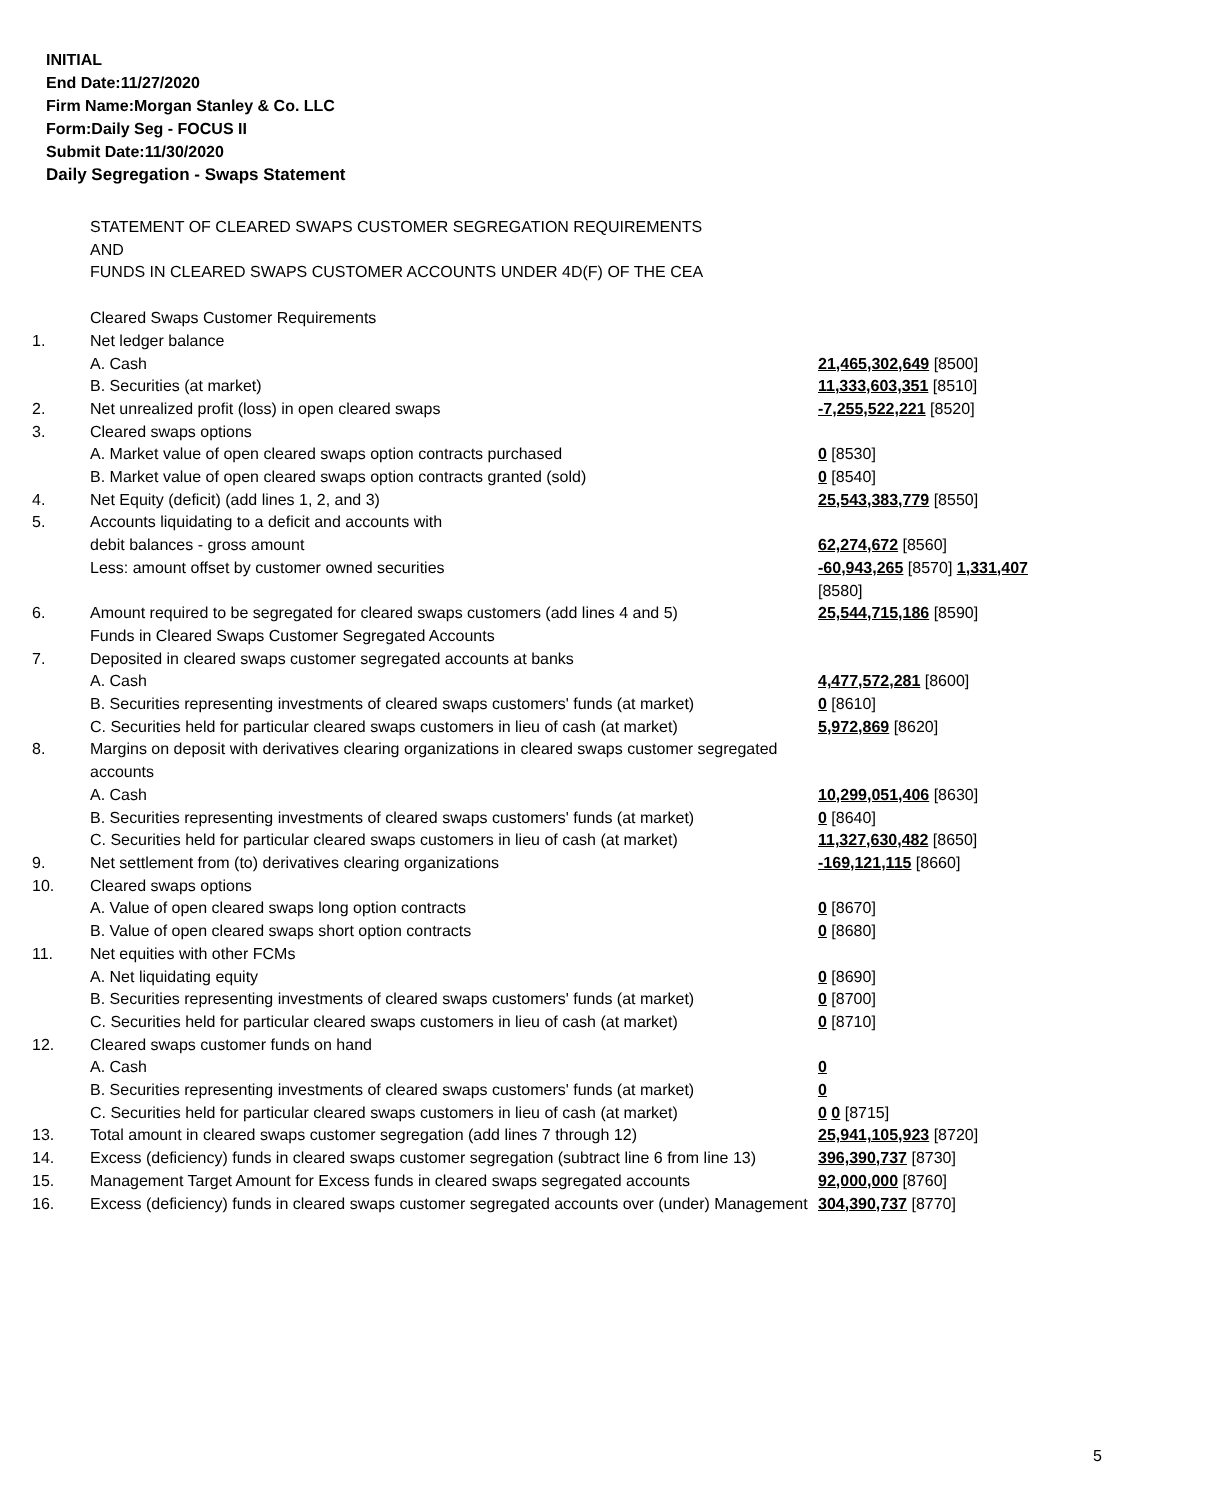INITIAL
End Date:11/27/2020
Firm Name:Morgan Stanley & Co. LLC
Form:Daily Seg - FOCUS II
Submit Date:11/30/2020
Daily Segregation - Swaps Statement
STATEMENT OF CLEARED SWAPS CUSTOMER SEGREGATION REQUIREMENTS
AND
FUNDS IN CLEARED SWAPS CUSTOMER ACCOUNTS UNDER 4D(F) OF THE CEA
| | Cleared Swaps Customer Requirements | |
| 1. | Net ledger balance | |
| | A. Cash | 21,465,302,649 [8500] |
| | B. Securities (at market) | 11,333,603,351 [8510] |
| 2. | Net unrealized profit (loss) in open cleared swaps | -7,255,522,221 [8520] |
| 3. | Cleared swaps options | |
| | A. Market value of open cleared swaps option contracts purchased | 0 [8530] |
| | B. Market value of open cleared swaps option contracts granted (sold) | 0 [8540] |
| 4. | Net Equity (deficit) (add lines 1, 2, and 3) | 25,543,383,779 [8550] |
| 5. | Accounts liquidating to a deficit and accounts with | |
| | debit balances - gross amount | 62,274,672 [8560] |
| | Less: amount offset by customer owned securities | -60,943,265 [8570] 1,331,407 [8580] |
| 6. | Amount required to be segregated for cleared swaps customers (add lines 4 and 5) | 25,544,715,186 [8590] |
| | Funds in Cleared Swaps Customer Segregated Accounts | |
| 7. | Deposited in cleared swaps customer segregated accounts at banks | |
| | A. Cash | 4,477,572,281 [8600] |
| | B. Securities representing investments of cleared swaps customers' funds (at market) | 0 [8610] |
| | C. Securities held for particular cleared swaps customers in lieu of cash (at market) | 5,972,869 [8620] |
| 8. | Margins on deposit with derivatives clearing organizations in cleared swaps customer segregated accounts | |
| | A. Cash | 10,299,051,406 [8630] |
| | B. Securities representing investments of cleared swaps customers' funds (at market) | 0 [8640] |
| | C. Securities held for particular cleared swaps customers in lieu of cash (at market) | 11,327,630,482 [8650] |
| 9. | Net settlement from (to) derivatives clearing organizations | -169,121,115 [8660] |
| 10. | Cleared swaps options | |
| | A. Value of open cleared swaps long option contracts | 0 [8670] |
| | B. Value of open cleared swaps short option contracts | 0 [8680] |
| 11. | Net equities with other FCMs | |
| | A. Net liquidating equity | 0 [8690] |
| | B. Securities representing investments of cleared swaps customers' funds (at market) | 0 [8700] |
| | C. Securities held for particular cleared swaps customers in lieu of cash (at market) | 0 [8710] |
| 12. | Cleared swaps customer funds on hand | |
| | A. Cash | 0 |
| | B. Securities representing investments of cleared swaps customers' funds (at market) | 0 |
| | C. Securities held for particular cleared swaps customers in lieu of cash (at market) | 0 0 [8715] |
| 13. | Total amount in cleared swaps customer segregation (add lines 7 through 12) | 25,941,105,923 [8720] |
| 14. | Excess (deficiency) funds in cleared swaps customer segregation (subtract line 6 from line 13) | 396,390,737 [8730] |
| 15. | Management Target Amount for Excess funds in cleared swaps segregated accounts | 92,000,000 [8760] |
| 16. | Excess (deficiency) funds in cleared swaps customer segregated accounts over (under) Management | 304,390,737 [8770] |
5